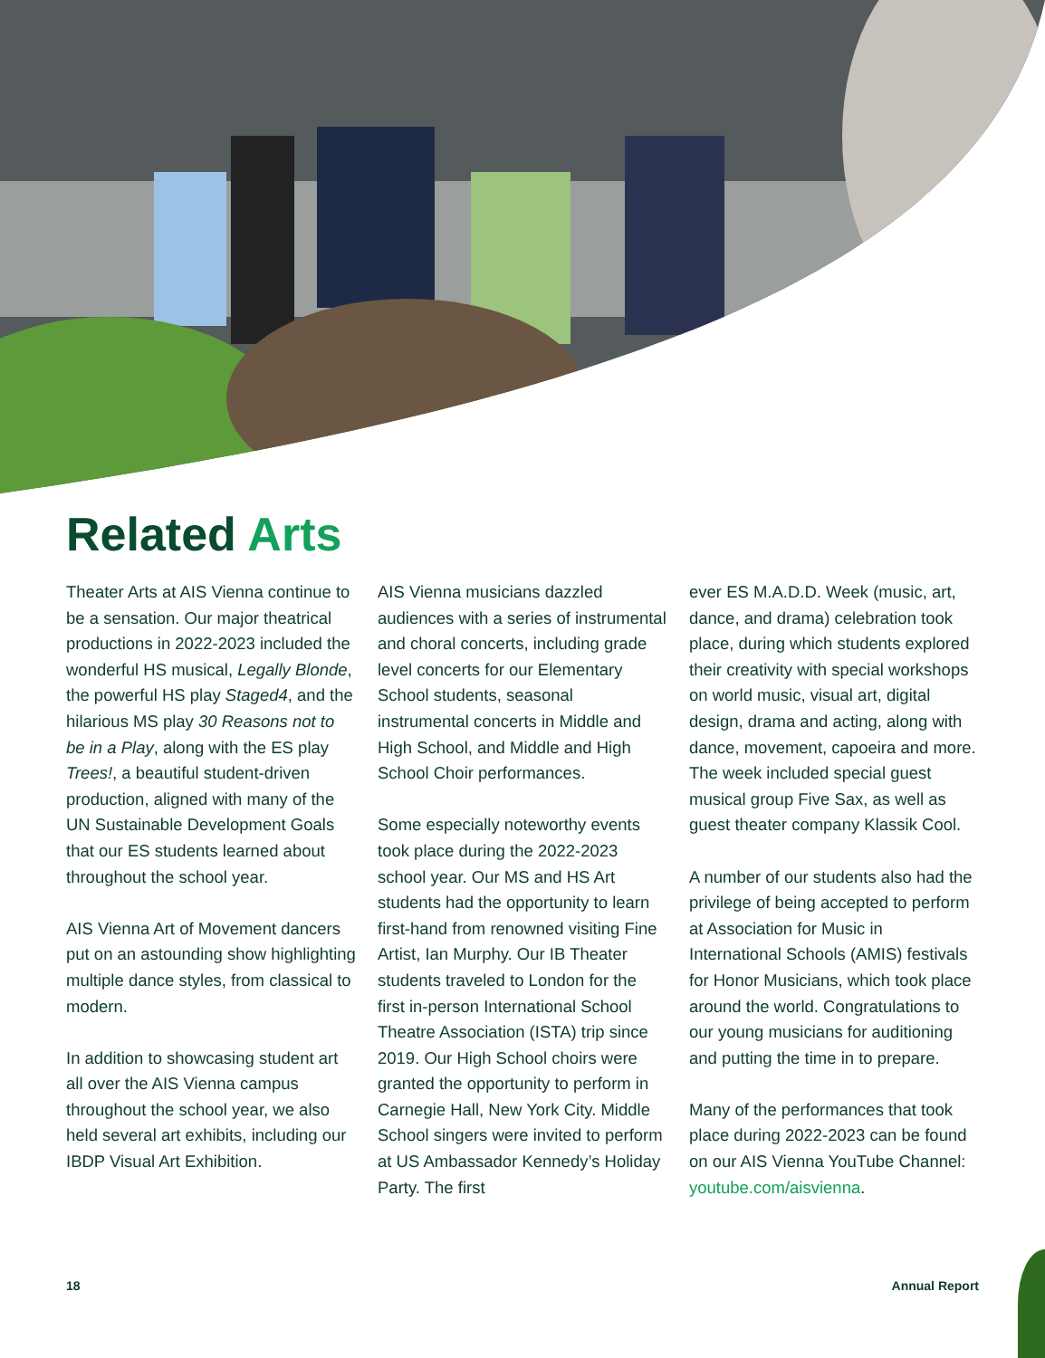Related Arts
Theater Arts at AIS Vienna continue to be a sensation. Our major theatrical productions in 2022-2023 included the wonderful HS musical, Legally Blonde, the powerful HS play Staged4, and the hilarious MS play 30 Reasons not to be in a Play, along with the ES play Trees!, a beautiful student-driven production, aligned with many of the UN Sustainable Development Goals that our ES students learned about throughout the school year.
AIS Vienna Art of Movement dancers put on an astounding show highlighting multiple dance styles, from classical to modern.
In addition to showcasing student art all over the AIS Vienna campus throughout the school year, we also held several art exhibits, including our IBDP Visual Art Exhibition.
AIS Vienna musicians dazzled audiences with a series of instrumental and choral concerts, including grade level concerts for our Elementary School students, seasonal instrumental concerts in Middle and High School, and Middle and High School Choir performances.
Some especially noteworthy events took place during the 2022-2023 school year. Our MS and HS Art students had the opportunity to learn first-hand from renowned visiting Fine Artist, Ian Murphy. Our IB Theater students traveled to London for the first in-person International School Theatre Association (ISTA) trip since 2019. Our High School choirs were granted the opportunity to perform in Carnegie Hall, New York City. Middle School singers were invited to perform at US Ambassador Kennedy’s Holiday Party. The first
ever ES M.A.D.D. Week (music, art, dance, and drama) celebration took place, during which students explored their creativity with special workshops on world music, visual art, digital design, drama and acting, along with dance, movement, capoeira and more. The week included special guest musical group Five Sax, as well as guest theater company Klassik Cool.
A number of our students also had the privilege of being accepted to perform at Association for Music in International Schools (AMIS) festivals for Honor Musicians, which took place around the world. Congratulations to our young musicians for auditioning and putting the time in to prepare.
Many of the performances that took place during 2022-2023 can be found on our AIS Vienna YouTube Channel: youtube.com/aisvienna.
18 Annual Report